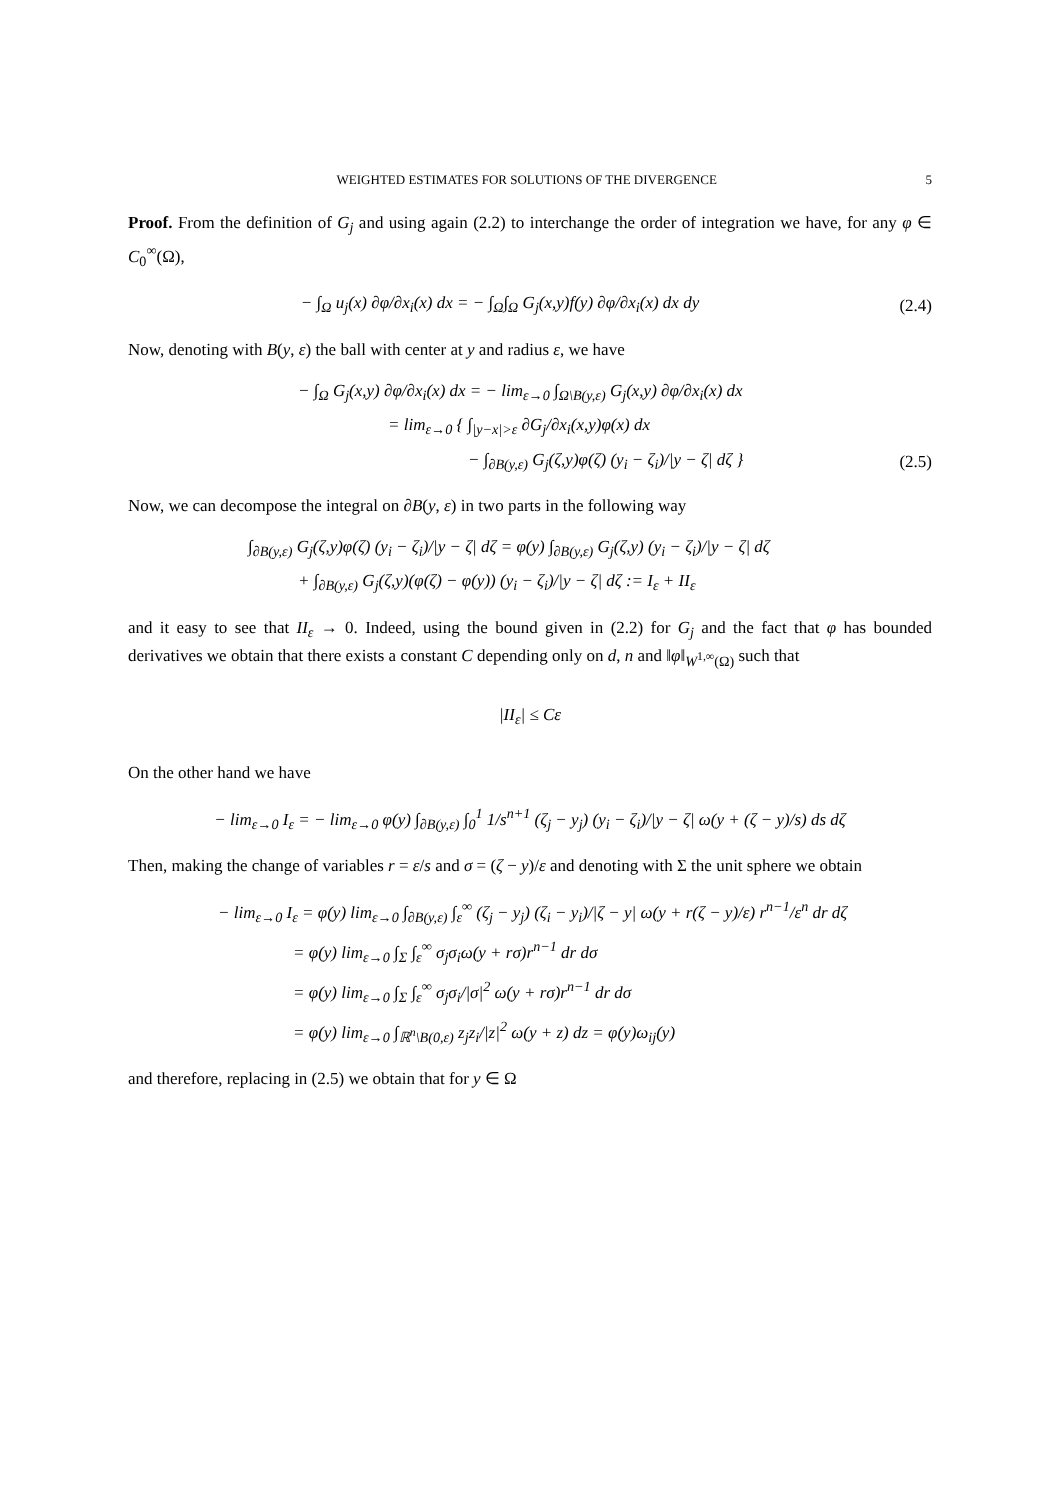WEIGHTED ESTIMATES FOR SOLUTIONS OF THE DIVERGENCE 5
Proof. From the definition of G<sub>j</sub> and using again (2.2) to interchange the order of integration we have, for any φ ∈ C<sub>0</sub><sup>∞</sup>(Ω),
− ∫<sub>Ω</sub> u<sub>j</sub>(x) ∂φ/∂x<sub>i</sub>(x) dx = − ∫<sub>Ω</sub>∫<sub>Ω</sub> G<sub>j</sub>(x,y)f(y) ∂φ/∂x<sub>i</sub>(x) dx dy
(2.4)
Now, denoting with B(y, ε) the ball with center at y and radius ε, we have
− ∫<sub>Ω</sub> G<sub>j</sub>(x,y) ∂φ/∂x<sub>i</sub>(x) dx = − lim<sub>ε→0</sub> ∫<sub>Ω\B(y,ε)</sub> G<sub>j</sub>(x,y) ∂φ/∂x<sub>i</sub>(x) dx
= lim<sub>ε→0</sub> { ∫<sub>|y−x|>ε</sub> ∂G<sub>j</sub>/∂x<sub>i</sub>(x,y)φ(x) dx
− ∫<sub>∂B(y,ε)</sub> G<sub>j</sub>(ζ,y)φ(ζ) (y<sub>i</sub> − ζ<sub>i</sub>)/|y − ζ| dζ } (2.5)
Now, we can decompose the integral on ∂B(y, ε) in two parts in the following way
∫<sub>∂B(y,ε)</sub> G<sub>j</sub>(ζ,y)φ(ζ) (y<sub>i</sub> − ζ<sub>i</sub>)/|y − ζ| dζ = φ(y) ∫<sub>∂B(y,ε)</sub> G<sub>j</sub>(ζ,y) (y<sub>i</sub> − ζ<sub>i</sub>)/|y − ζ| dζ
+ ∫<sub>∂B(y,ε)</sub> G<sub>j</sub>(ζ,y)(φ(ζ) − φ(y)) (y<sub>i</sub> − ζ<sub>i</sub>)/|y − ζ| dζ := I<sub>ε</sub> + II<sub>ε</sub>
and it easy to see that II<sub>ε</sub> → 0. Indeed, using the bound given in (2.2) for G<sub>j</sub> and the fact that φ has bounded derivatives we obtain that there exists a constant C depending only on d, n and ‖φ‖<sub>W<sup>1,∞</sup>(Ω)</sub> such that
|II<sub>ε</sub>| ≤ Cε
On the other hand we have
− lim<sub>ε→0</sub> I<sub>ε</sub> = − lim<sub>ε→0</sub> φ(y) ∫<sub>∂B(y,ε)</sub> ∫<sub>0</sub><sup>1</sup> 1/s<sup>n+1</sup> (ζ<sub>j</sub> − y<sub>j</sub>) (y<sub>i</sub> − ζ<sub>i</sub>)/|y − ζ| ω(y + (ζ − y)/s) ds dζ
Then, making the change of variables r = ε/s and σ = (ζ − y)/ε and denoting with Σ the unit sphere we obtain
− lim<sub>ε→0</sub> I<sub>ε</sub> = φ(y) lim<sub>ε→0</sub> ∫<sub>∂B(y,ε)</sub> ∫<sub>ε</sub><sup>∞</sup> (ζ<sub>j</sub> − y<sub>j</sub>) (ζ<sub>i</sub> − y<sub>i</sub>)/|ζ − y| ω(y + r(ζ − y)/ε) r<sup>n−1</sup>/ε<sup>n</sup> dr dζ
= φ(y) lim<sub>ε→0</sub> ∫<sub>Σ</sub> ∫<sub>ε</sub><sup>∞</sup> σ<sub>j</sub>σ<sub>i</sub>ω(y + rσ)r<sup>n−1</sup> dr dσ
= φ(y) lim<sub>ε→0</sub> ∫<sub>Σ</sub> ∫<sub>ε</sub><sup>∞</sup> σ<sub>j</sub>σ<sub>i</sub>/|σ|<sup>2</sup> ω(y + rσ)r<sup>n−1</sup> dr dσ
= φ(y) lim<sub>ε→0</sub> ∫<sub>ℝ<sup>n</sup>\B(0,ε)</sub> z<sub>j</sub>z<sub>i</sub>/|z|<sup>2</sup> ω(y + z) dz = φ(y)ω<sub>ij</sub>(y)
and therefore, replacing in (2.5) we obtain that for y ∈ Ω